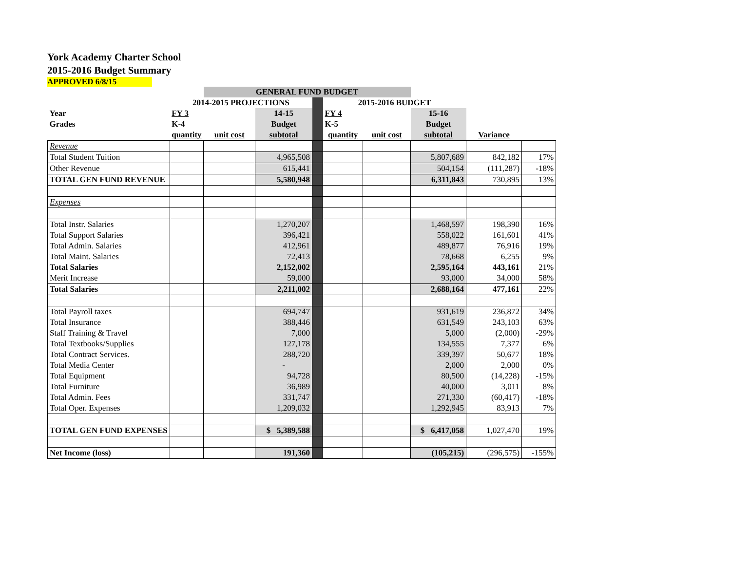York Academy Charter School
2015-2016 Budget Summary
APPROVED 6/8/15
| | | GENERAL FUND BUDGET | | | | | | | |
| | 2014-2015 PROJECTIONS | | | | 2015-2016 BUDGET | | | | |
| Year | FY 3 | | 14-15 | | FY 4 | | 15-16 | | |
| Grades | K-4 | | Budget | | K-5 | | Budget | | |
| | quantity | unit cost | subtotal | | quantity | unit cost | subtotal | Variance | |
| Revenue | | | | | | | | | |
| Total Student Tuition | | | 4,965,508 | | | | 5,807,689 | 842,182 | 17% |
| Other Revenue | | | 615,441 | | | | 504,154 | (111,287) | -18% |
| TOTAL GEN FUND REVENUE | | | 5,580,948 | | | | 6,311,843 | 730,895 | 13% |
| Expenses | | | | | | | | | |
| Total Instr. Salaries | | | 1,270,207 | | | | 1,468,597 | 198,390 | 16% |
| Total Support Salaries | | | 396,421 | | | | 558,022 | 161,601 | 41% |
| Total Admin. Salaries | | | 412,961 | | | | 489,877 | 76,916 | 19% |
| Total Maint. Salaries | | | 72,413 | | | | 78,668 | 6,255 | 9% |
| Total Salaries | | | 2,152,002 | | | | 2,595,164 | 443,161 | 21% |
| Merit Increase | | | 59,000 | | | | 93,000 | 34,000 | 58% |
| Total Salaries | | | 2,211,002 | | | | 2,688,164 | 477,161 | 22% |
| Total Payroll taxes | | | 694,747 | | | | 931,619 | 236,872 | 34% |
| Total Insurance | | | 388,446 | | | | 631,549 | 243,103 | 63% |
| Staff Training & Travel | | | 7,000 | | | | 5,000 | (2,000) | -29% |
| Total Textbooks/Supplies | | | 127,178 | | | | 134,555 | 7,377 | 6% |
| Total Contract Services. | | | 288,720 | | | | 339,397 | 50,677 | 18% |
| Total Media Center | | | - | | | | 2,000 | 2,000 | 0% |
| Total Equipment | | | 94,728 | | | | 80,500 | (14,228) | -15% |
| Total Furniture | | | 36,989 | | | | 40,000 | 3,011 | 8% |
| Total Admin. Fees | | | 331,747 | | | | 271,330 | (60,417) | -18% |
| Total Oper. Expenses | | | 1,209,032 | | | | 1,292,945 | 83,913 | 7% |
| TOTAL GEN FUND EXPENSES | | | $ 5,389,588 | | | | $ 6,417,058 | 1,027,470 | 19% |
| Net Income (loss) | | | 191,360 | | | | (105,215) | (296,575) | -155% |